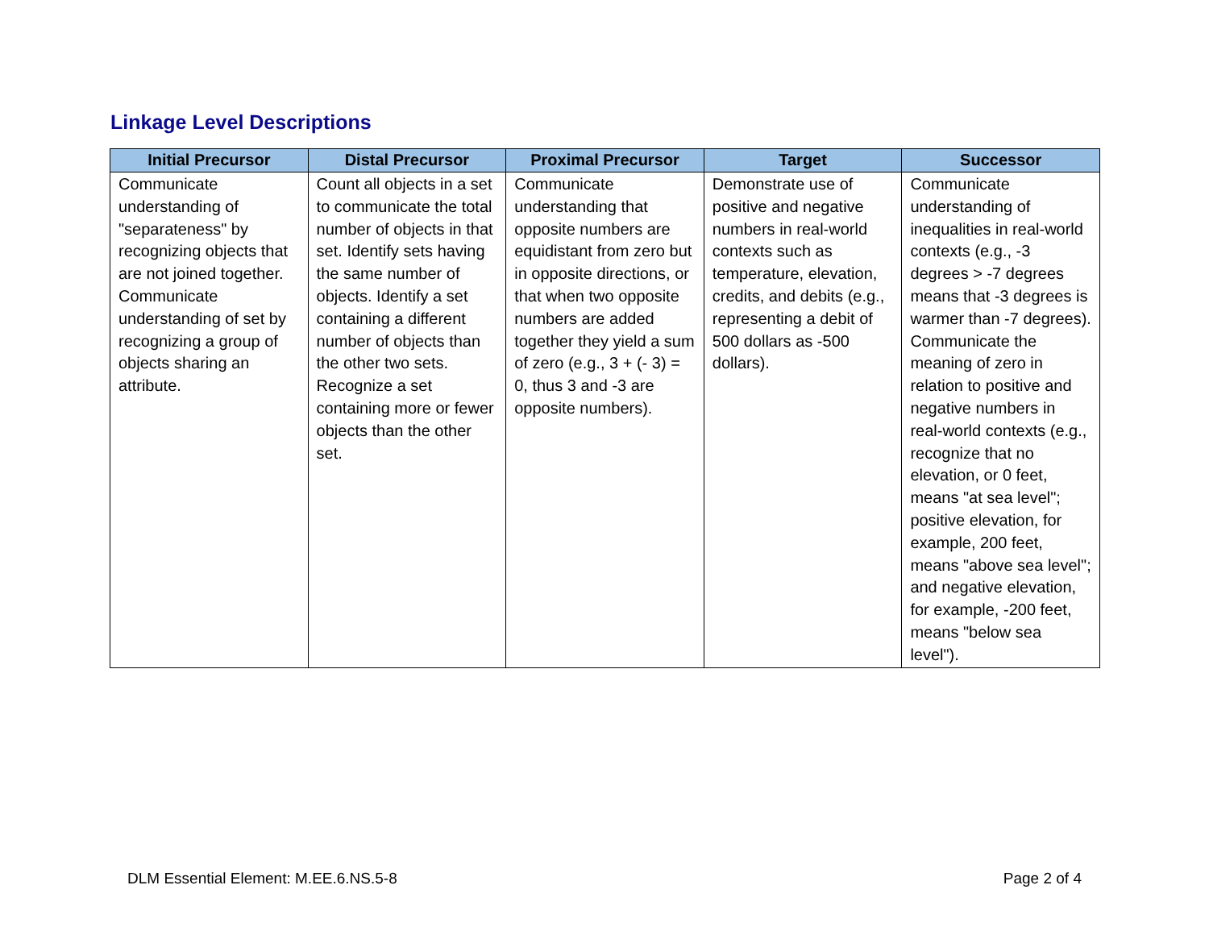Linkage Level Descriptions
| Initial Precursor | Distal Precursor | Proximal Precursor | Target | Successor |
| --- | --- | --- | --- | --- |
| Communicate understanding of "separateness" by recognizing objects that are not joined together. Communicate understanding of set by recognizing a group of objects sharing an attribute. | Count all objects in a set to communicate the total number of objects in that set. Identify sets having the same number of objects. Identify a set containing a different number of objects than the other two sets. Recognize a set containing more or fewer objects than the other set. | Communicate understanding that opposite numbers are equidistant from zero but in opposite directions, or that when two opposite numbers are added together they yield a sum of zero (e.g., 3 + (- 3) = 0, thus 3 and -3 are opposite numbers). | Demonstrate use of positive and negative numbers in real-world contexts such as temperature, elevation, credits, and debits (e.g., representing a debit of 500 dollars as -500 dollars). | Communicate understanding of inequalities in real-world contexts (e.g., -3 degrees > -7 degrees means that -3 degrees is warmer than -7 degrees). Communicate the meaning of zero in relation to positive and negative numbers in real-world contexts (e.g., recognize that no elevation, or 0 feet, means "at sea level"; positive elevation, for example, 200 feet, means "above sea level"; and negative elevation, for example, -200 feet, means "below sea level"). |
DLM Essential Element: M.EE.6.NS.5-8
Page 2 of 4